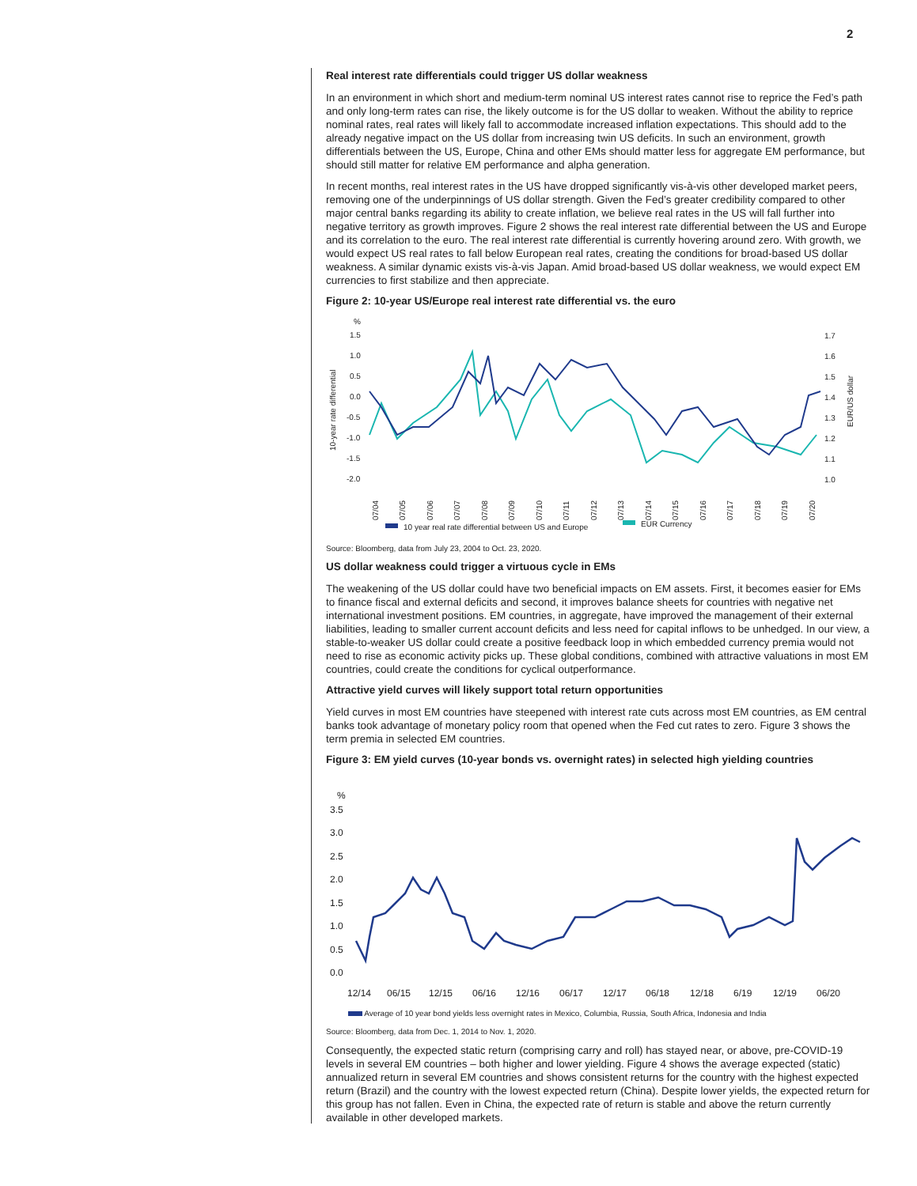2
Real interest rate differentials could trigger US dollar weakness
In an environment in which short and medium-term nominal US interest rates cannot rise to reprice the Fed’s path and only long-term rates can rise, the likely outcome is for the US dollar to weaken. Without the ability to reprice nominal rates, real rates will likely fall to accommodate increased inflation expectations. This should add to the already negative impact on the US dollar from increasing twin US deficits. In such an environment, growth differentials between the US, Europe, China and other EMs should matter less for aggregate EM performance, but should still matter for relative EM performance and alpha generation.
In recent months, real interest rates in the US have dropped significantly vis-à-vis other developed market peers, removing one of the underpinnings of US dollar strength. Given the Fed’s greater credibility compared to other major central banks regarding its ability to create inflation, we believe real rates in the US will fall further into negative territory as growth improves. Figure 2 shows the real interest rate differential between the US and Europe and its correlation to the euro. The real interest rate differential is currently hovering around zero. With growth, we would expect US real rates to fall below European real rates, creating the conditions for broad-based US dollar weakness. A similar dynamic exists vis-à-vis Japan. Amid broad-based US dollar weakness, we would expect EM currencies to first stabilize and then appreciate.
Figure 2: 10-year US/Europe real interest rate differential vs. the euro
%
1.5
1.0
0.5
0.0
-0.5
-1.0
-1.5
-2.0
1.7
1.6
1.5
1.4
1.3
1.2
1.1
1.0
10-year rate differential
EUR/US dollar
07/04
07/05
07/06
07/07
07/08
07/09
07/10
07/11
07/12
07/13
07/14
07/15
07/16
07/17
07/18
07/19
07/20
10 year real rate differential between US and Europe
EUR Currency
Source: Bloomberg, data from July 23, 2004 to Oct. 23, 2020.
US dollar weakness could trigger a virtuous cycle in EMs
The weakening of the US dollar could have two beneficial impacts on EM assets. First, it becomes easier for EMs to finance fiscal and external deficits and second, it improves balance sheets for countries with negative net international investment positions. EM countries, in aggregate, have improved the management of their external liabilities, leading to smaller current account deficits and less need for capital inflows to be unhedged. In our view, a stable-to-weaker US dollar could create a positive feedback loop in which embedded currency premia would not need to rise as economic activity picks up. These global conditions, combined with attractive valuations in most EM countries, could create the conditions for cyclical outperformance.
Attractive yield curves will likely support total return opportunities
Yield curves in most EM countries have steepened with interest rate cuts across most EM countries, as EM central banks took advantage of monetary policy room that opened when the Fed cut rates to zero. Figure 3 shows the term premia in selected EM countries.
Figure 3: EM yield curves (10-year bonds vs. overnight rates) in selected high yielding countries
%
3.5
3.0
2.5
2.0
1.5
1.0
0.5
0.0
12/14
06/15
12/15
06/16
12/16
06/17
12/17
06/18
12/18
6/19
12/19
06/20
Average of 10 year bond yields less overnight rates in Mexico, Columbia, Russia, South Africa, Indonesia and India
Source: Bloomberg, data from Dec. 1, 2014 to Nov. 1, 2020.
Consequently, the expected static return (comprising carry and roll) has stayed near, or above, pre-COVID-19 levels in several EM countries – both higher and lower yielding. Figure 4 shows the average expected (static) annualized return in several EM countries and shows consistent returns for the country with the highest expected return (Brazil) and the country with the lowest expected return (China). Despite lower yields, the expected return for this group has not fallen. Even in China, the expected rate of return is stable and above the return currently available in other developed markets.